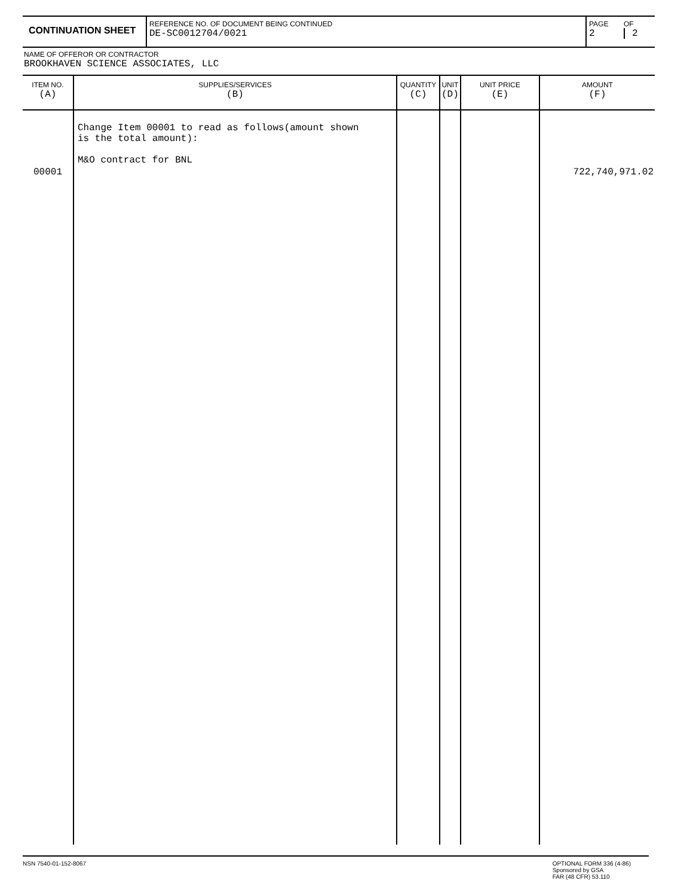CONTINUATION SHEET
REFERENCE NO. OF DOCUMENT BEING CONTINUED
DE-SC0012704/0021
PAGE
2
OF
2
NAME OF OFFEROR OR CONTRACTOR
BROOKHAVEN SCIENCE ASSOCIATES, LLC
| ITEM NO. (A) | SUPPLIES/SERVICES (B) | QUANTITY (C) | UNIT (D) | UNIT PRICE (E) | AMOUNT (F) |
| --- | --- | --- | --- | --- | --- |
| 00001 | Change Item 00001 to read as follows(amount shown is the total amount): M&O contract for BNL | | | | 722,740,971.02 |
NSN 7540-01-152-8067 OPTIONAL FORM 336 (4-86)
Sponsored by GSA
FAR (48 CFR) 53.110